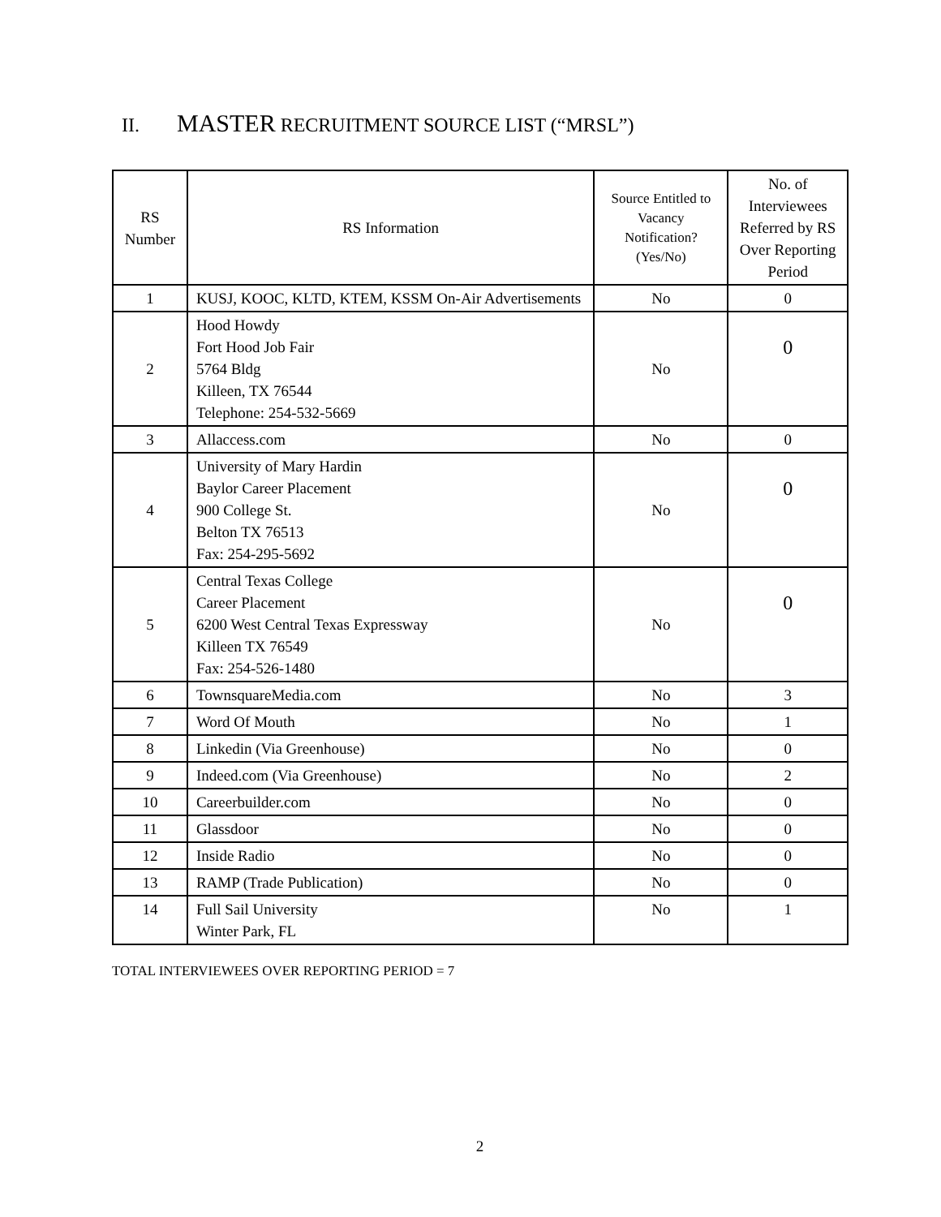II. MASTER RECRUITMENT SOURCE LIST (“MRSL”)
| RS Number | RS Information | Source Entitled to Vacancy Notification? (Yes/No) | No. of Interviewees Referred by RS Over Reporting Period |
| --- | --- | --- | --- |
| 1 | KUSJ, KOOC, KLTD, KTEM, KSSM On-Air Advertisements | No | 0 |
| 2 | Hood Howdy Fort Hood Job Fair 5764 Bldg Killeen, TX 76544 Telephone: 254-532-5669 | No | 0 |
| 3 | Allaccess.com | No | 0 |
| 4 | University of Mary Hardin Baylor Career Placement 900 College St. Belton TX 76513 Fax: 254-295-5692 | No | 0 |
| 5 | Central Texas College Career Placement 6200 West Central Texas Expressway Killeen TX 76549 Fax: 254-526-1480 | No | 0 |
| 6 | TownsquareMedia.com | No | 3 |
| 7 | Word Of Mouth | No | 1 |
| 8 | Linkedin (Via Greenhouse) | No | 0 |
| 9 | Indeed.com (Via Greenhouse) | No | 2 |
| 10 | Careerbuilder.com | No | 0 |
| 11 | Glassdoor | No | 0 |
| 12 | Inside Radio | No | 0 |
| 13 | RAMP (Trade Publication) | No | 0 |
| 14 | Full Sail University Winter Park, FL | No | 1 |
TOTAL INTERVIEWEES OVER REPORTING PERIOD = 7
2